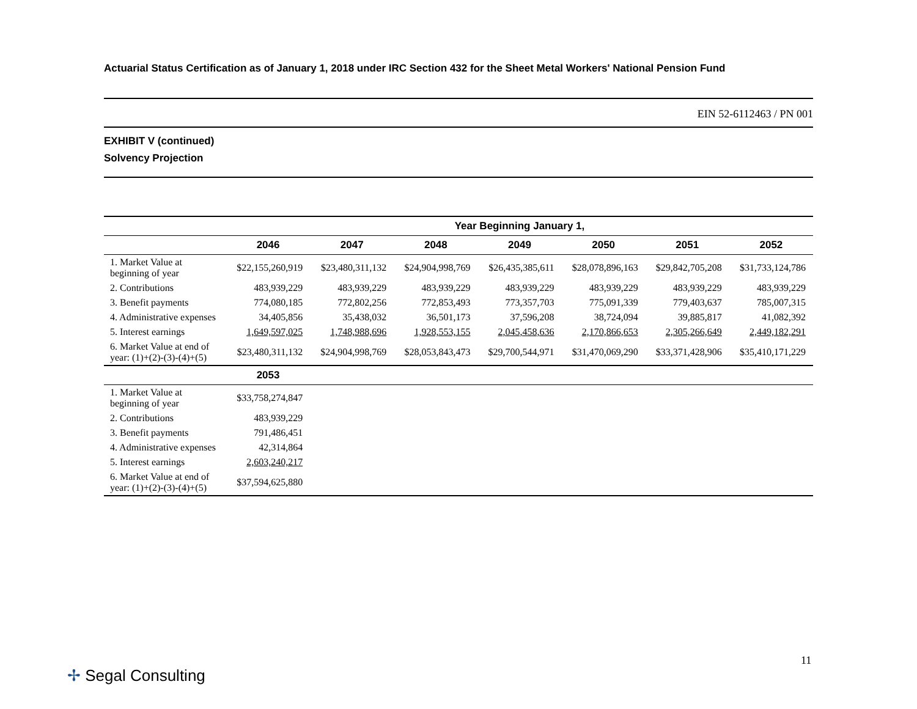Actuarial Status Certification as of January 1, 2018 under IRC Section 432 for the Sheet Metal Workers' National Pension Fund
EIN 52-6112463 / PN 001
EXHIBIT V (continued)
Solvency Projection
| | Year Beginning January 1, | | | | | | |
| --- | --- | --- | --- | --- | --- | --- | --- |
| | 2046 | 2047 | 2048 | 2049 | 2050 | 2051 | 2052 |
| 1. Market Value at beginning of year | $22,155,260,919 | $23,480,311,132 | $24,904,998,769 | $26,435,385,611 | $28,078,896,163 | $29,842,705,208 | $31,733,124,786 |
| 2. Contributions | 483,939,229 | 483,939,229 | 483,939,229 | 483,939,229 | 483,939,229 | 483,939,229 | 483,939,229 |
| 3. Benefit payments | 774,080,185 | 772,802,256 | 772,853,493 | 773,357,703 | 775,091,339 | 779,403,637 | 785,007,315 |
| 4. Administrative expenses | 34,405,856 | 35,438,032 | 36,501,173 | 37,596,208 | 38,724,094 | 39,885,817 | 41,082,392 |
| 5. Interest earnings | 1,649,597,025 | 1,748,988,696 | 1,928,553,155 | 2,045,458,636 | 2,170,866,653 | 2,305,266,649 | 2,449,182,291 |
| 6. Market Value at end of year: (1)+(2)-(3)-(4)+(5) | $23,480,311,132 | $24,904,998,769 | $28,053,843,473 | $29,700,544,971 | $31,470,069,290 | $33,371,428,906 | $35,410,171,229 |
| | 2053 | | | | | | |
| 1. Market Value at beginning of year | $33,758,274,847 | | | | | | |
| 2. Contributions | 483,939,229 | | | | | | |
| 3. Benefit payments | 791,486,451 | | | | | | |
| 4. Administrative expenses | 42,314,864 | | | | | | |
| 5. Interest earnings | 2,603,240,217 | | | | | | |
| 6. Market Value at end of year: (1)+(2)-(3)-(4)+(5) | $37,594,625,880 | | | | | | |
11
✢ Segal Consulting